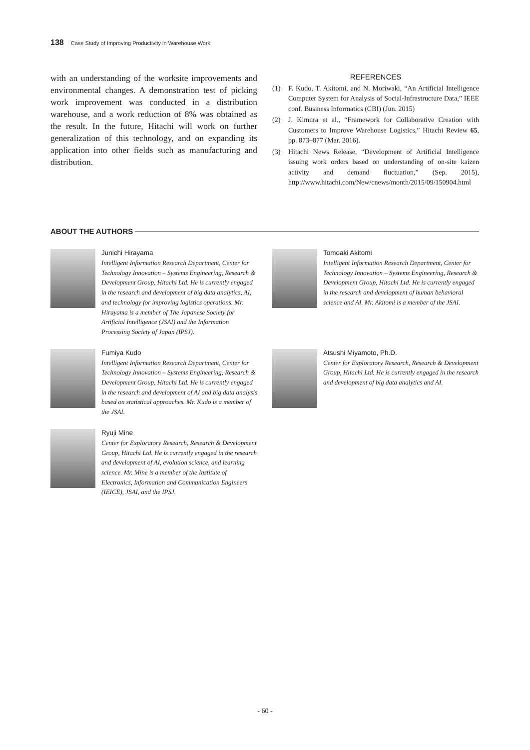138 Case Study of Improving Productivity in Warehouse Work
with an understanding of the worksite improvements and environmental changes. A demonstration test of picking work improvement was conducted in a distribution warehouse, and a work reduction of 8% was obtained as the result. In the future, Hitachi will work on further generalization of this technology, and on expanding its application into other fields such as manufacturing and distribution.
REFERENCES
(1) F. Kudo, T. Akitomi, and N. Moriwaki, “An Artificial Intelligence Computer System for Analysis of Social-Infrastructure Data,” IEEE conf. Business Informatics (CBI) (Jun. 2015)
(2) J. Kimura et al., “Framework for Collaborative Creation with Customers to Improve Warehouse Logistics,” Hitachi Review 65, pp. 873–877 (Mar. 2016).
(3) Hitachi News Release, “Development of Artificial Intelligence issuing work orders based on understanding of on-site kaizen activity and demand fluctuation,” (Sep. 2015), http://www.hitachi.com/New/cnews/month/2015/09/150904.html
ABOUT THE AUTHORS
Junichi Hirayama
Intelligent Information Research Department, Center for Technology Innovation – Systems Engineering, Research & Development Group, Hitachi Ltd. He is currently engaged in the research and development of big data analytics, AI, and technology for improving logistics operations. Mr. Hirayama is a member of The Japanese Society for Artificial Intelligence (JSAI) and the Information Processing Society of Japan (IPSJ).
Tomoaki Akitomi
Intelligent Information Research Department, Center for Technology Innovation – Systems Engineering, Research & Development Group, Hitachi Ltd. He is currently engaged in the research and development of human behavioral science and AI. Mr. Akitomi is a member of the JSAI.
Fumiya Kudo
Intelligent Information Research Department, Center for Technology Innovation – Systems Engineering, Research & Development Group, Hitachi Ltd. He is currently engaged in the research and development of AI and big data analysis based on statistical approaches. Mr. Kudo is a member of the JSAI.
Atsushi Miyamoto, Ph.D.
Center for Exploratory Research, Research & Development Group, Hitachi Ltd. He is currently engaged in the research and development of big data analytics and AI.
Ryuji Mine
Center for Exploratory Research, Research & Development Group, Hitachi Ltd. He is currently engaged in the research and development of AI, evolution science, and learning science. Mr. Mine is a member of the Institute of Electronics, Information and Communication Engineers (IEICE), JSAI, and the IPSJ.
- 60 -